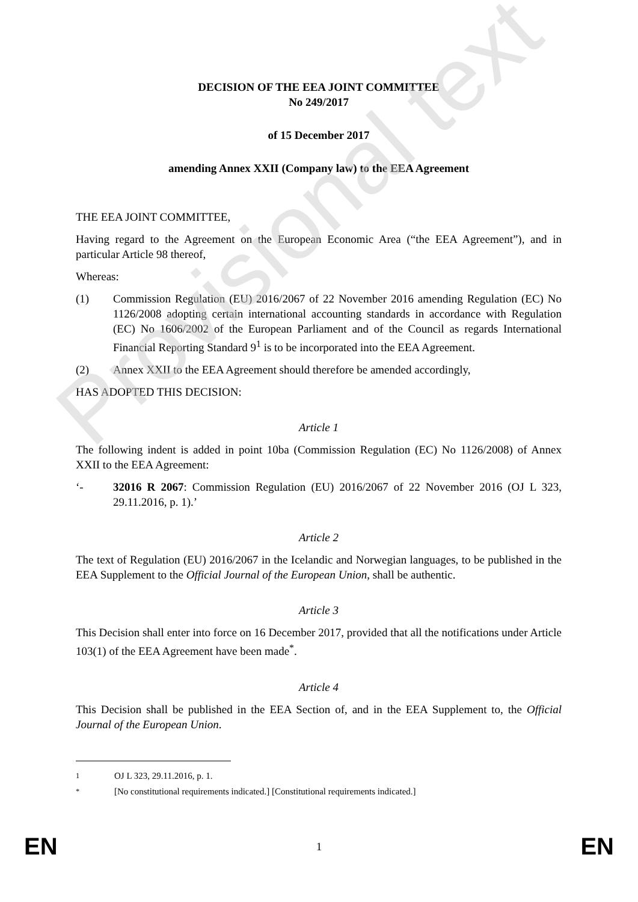DECISION OF THE EEA JOINT COMMITTEE
No 249/2017
of 15 December 2017
amending Annex XXII (Company law) to the EEA Agreement
THE EEA JOINT COMMITTEE,
Having regard to the Agreement on the European Economic Area (“the EEA Agreement”), and in particular Article 98 thereof,
Whereas:
(1) Commission Regulation (EU) 2016/2067 of 22 November 2016 amending Regulation (EC) No 1126/2008 adopting certain international accounting standards in accordance with Regulation (EC) No 1606/2002 of the European Parliament and of the Council as regards International Financial Reporting Standard 9<sup>1</sup> is to be incorporated into the EEA Agreement.
(2) Annex XXII to the EEA Agreement should therefore be amended accordingly,
HAS ADOPTED THIS DECISION:
Article 1
The following indent is added in point 10ba (Commission Regulation (EC) No 1126/2008) of Annex XXII to the EEA Agreement:
‘- 32016 R 2067: Commission Regulation (EU) 2016/2067 of 22 November 2016 (OJ L 323, 29.11.2016, p. 1).’
Article 2
The text of Regulation (EU) 2016/2067 in the Icelandic and Norwegian languages, to be published in the EEA Supplement to the Official Journal of the European Union, shall be authentic.
Article 3
This Decision shall enter into force on 16 December 2017, provided that all the notifications under Article 103(1) of the EEA Agreement have been made<sup>*</sup>.
Article 4
This Decision shall be published in the EEA Section of, and in the EEA Supplement to, the Official Journal of the European Union.
Provisional text
<sup>1</sup> OJ L 323, 29.11.2016, p. 1.
<sup>*</sup> [No constitutional requirements indicated.] [Constitutional requirements indicated.]
EN 1 EN